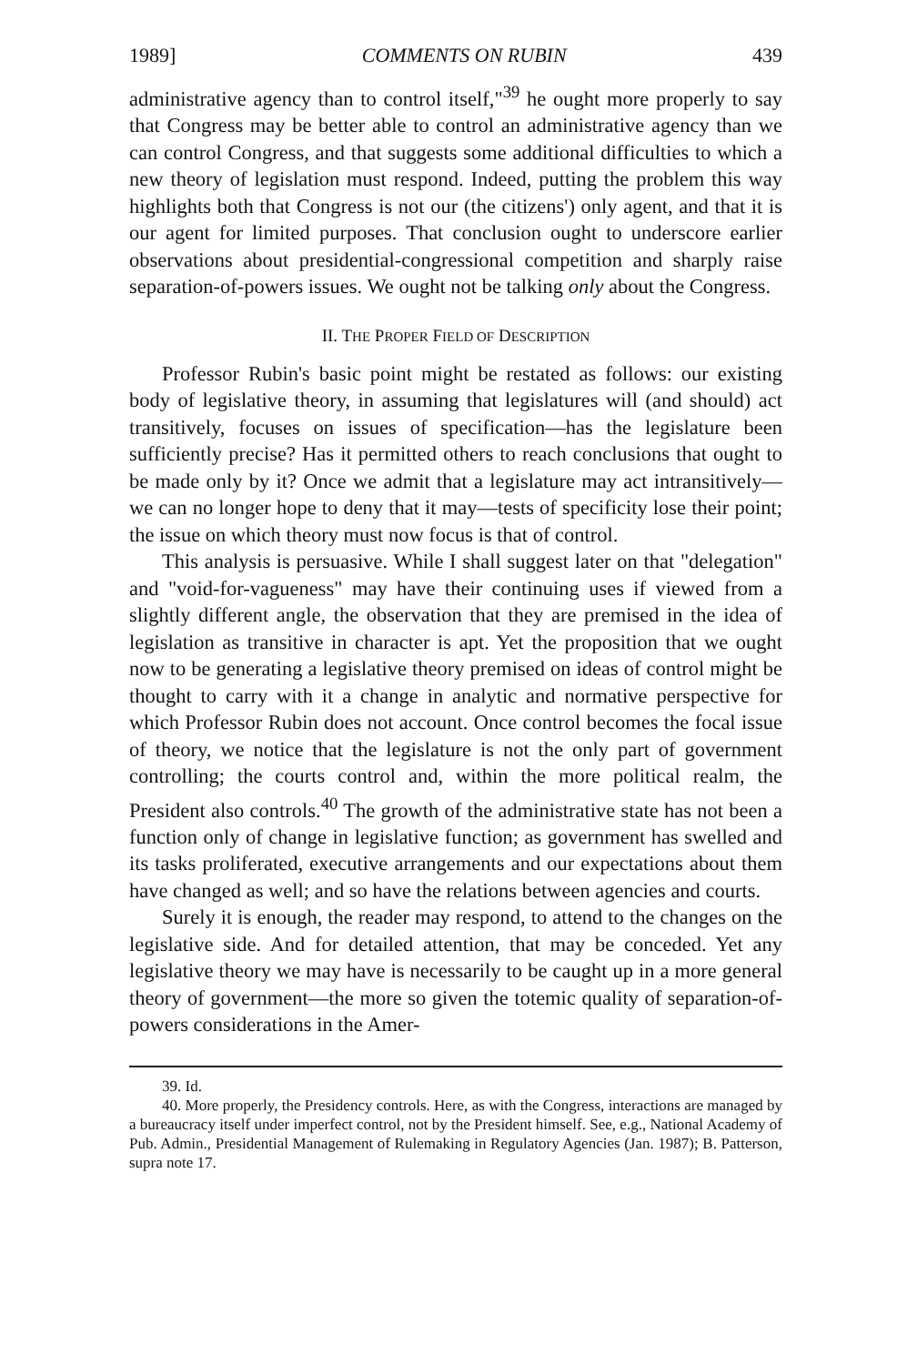1989] COMMENTS ON RUBIN 439
administrative agency than to control itself,"<sup>39</sup> he ought more properly to say that Congress may be better able to control an administrative agency than we can control Congress, and that suggests some additional difficulties to which a new theory of legislation must respond. Indeed, putting the problem this way highlights both that Congress is not our (the citizens') only agent, and that it is our agent for limited purposes. That conclusion ought to underscore earlier observations about presidential-congressional competition and sharply raise separation-of-powers issues. We ought not be talking only about the Congress.
II. THE PROPER FIELD OF DESCRIPTION
Professor Rubin's basic point might be restated as follows: our existing body of legislative theory, in assuming that legislatures will (and should) act transitively, focuses on issues of specification—has the legislature been sufficiently precise? Has it permitted others to reach conclusions that ought to be made only by it? Once we admit that a legislature may act intransitively—we can no longer hope to deny that it may—tests of specificity lose their point; the issue on which theory must now focus is that of control.
This analysis is persuasive. While I shall suggest later on that "delegation" and "void-for-vagueness" may have their continuing uses if viewed from a slightly different angle, the observation that they are premised in the idea of legislation as transitive in character is apt. Yet the proposition that we ought now to be generating a legislative theory premised on ideas of control might be thought to carry with it a change in analytic and normative perspective for which Professor Rubin does not account. Once control becomes the focal issue of theory, we notice that the legislature is not the only part of government controlling; the courts control and, within the more political realm, the President also controls.<sup>40</sup> The growth of the administrative state has not been a function only of change in legislative function; as government has swelled and its tasks proliferated, executive arrangements and our expectations about them have changed as well; and so have the relations between agencies and courts.
Surely it is enough, the reader may respond, to attend to the changes on the legislative side. And for detailed attention, that may be conceded. Yet any legislative theory we may have is necessarily to be caught up in a more general theory of government—the more so given the totemic quality of separation-of-powers considerations in the Amer-
39. Id.
40. More properly, the Presidency controls. Here, as with the Congress, interactions are managed by a bureaucracy itself under imperfect control, not by the President himself. See, e.g., National Academy of Pub. Admin., Presidential Management of Rulemaking in Regulatory Agencies (Jan. 1987); B. Patterson, supra note 17.